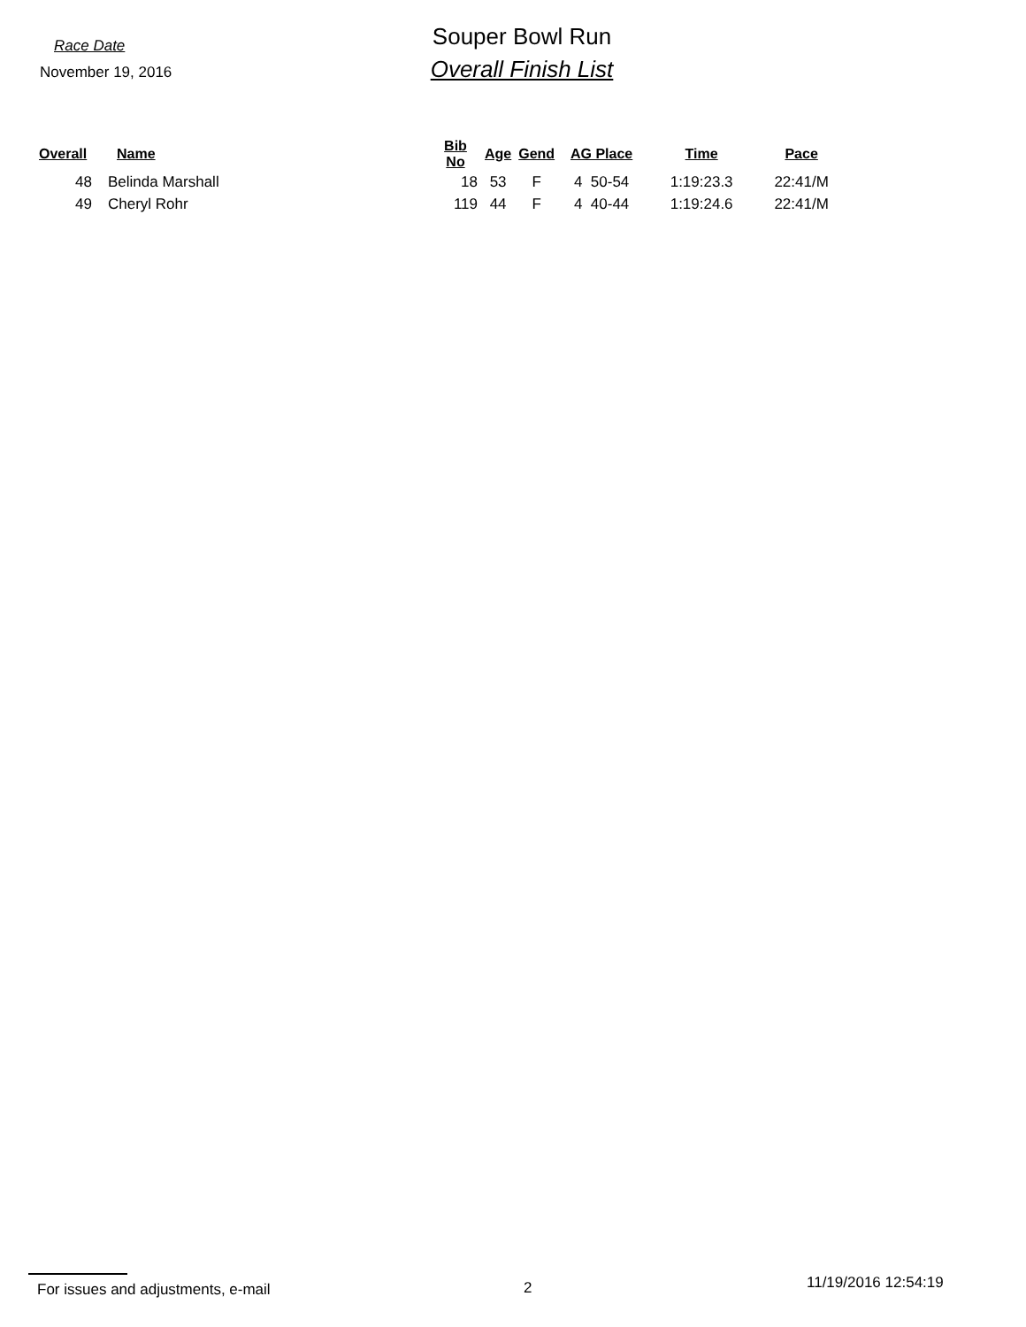Race Date
November 19, 2016
Souper Bowl Run
Overall Finish List
| Overall | Name | Bib No | Age | Gend | AG Place | Time | Pace |
| --- | --- | --- | --- | --- | --- | --- | --- |
| 48 | Belinda Marshall | 18 | 53 | F | 4 50-54 | 1:19:23.3 | 22:41/M |
| 49 | Cheryl Rohr | 119 | 44 | F | 4 40-44 | 1:19:24.6 | 22:41/M |
For issues and adjustments, e-mail 2
11/19/2016 12:54:19